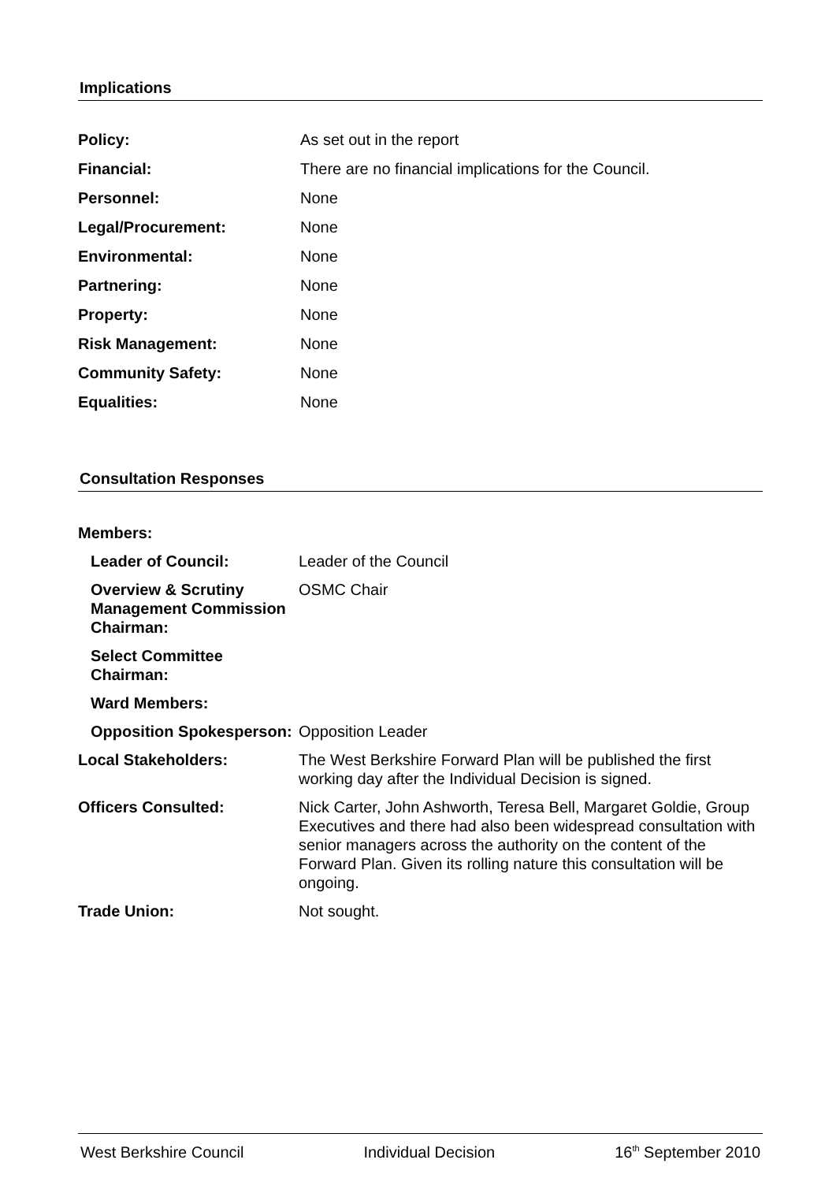Implications
| Policy: | As set out in the report |
| Financial: | There are no financial implications for the Council. |
| Personnel: | None |
| Legal/Procurement: | None |
| Environmental: | None |
| Partnering: | None |
| Property: | None |
| Risk Management: | None |
| Community Safety: | None |
| Equalities: | None |
Consultation Responses
| Members: | |
| Leader of Council: | Leader of the Council |
| Overview & Scrutiny Management Commission Chairman: | OSMC Chair |
| Select Committee Chairman: | |
| Ward Members: | |
| Opposition Spokesperson: | Opposition Leader |
| Local Stakeholders: | The West Berkshire Forward Plan will be published the first working day after the Individual Decision is signed. |
| Officers Consulted: | Nick Carter, John Ashworth, Teresa Bell, Margaret Goldie, Group Executives and there had also been widespread consultation with senior managers across the authority on the content of the Forward Plan. Given its rolling nature this consultation will be ongoing. |
| Trade Union: | Not sought. |
West Berkshire Council Individual Decision 16<sup>th</sup> September 2010